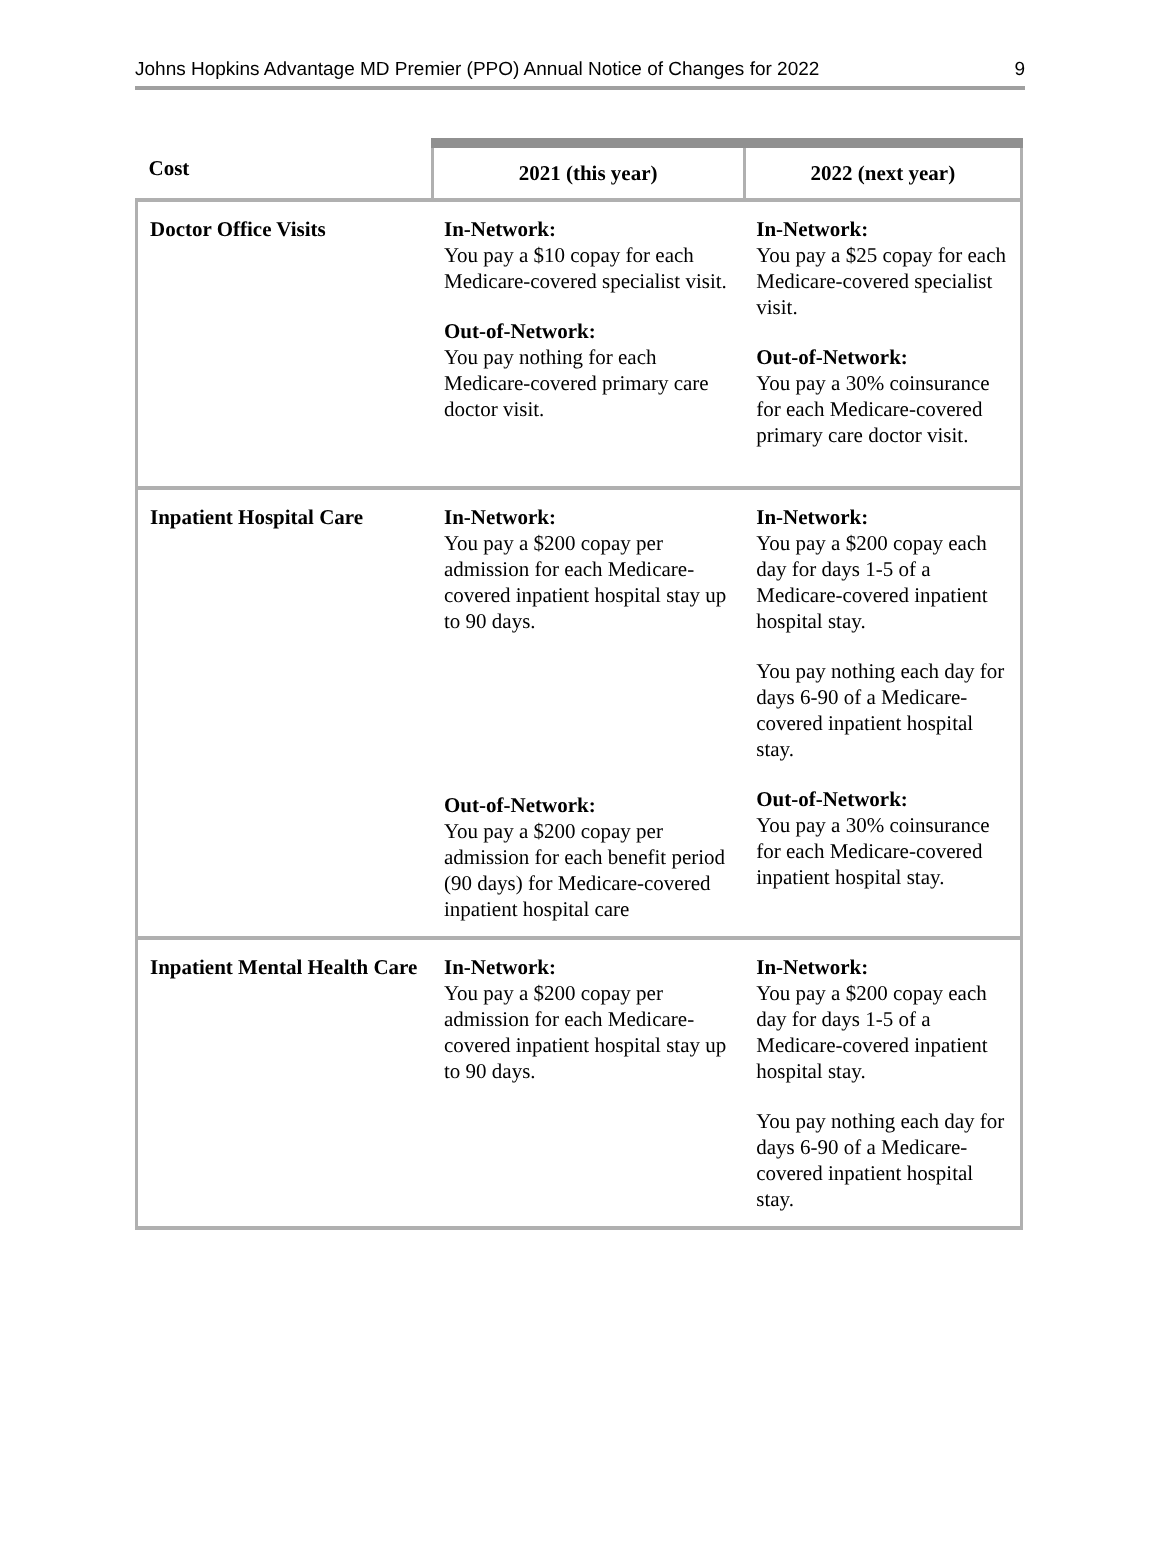Johns Hopkins Advantage MD Premier (PPO) Annual Notice of Changes for 2022 9
| Cost | 2021 (this year) | 2022 (next year) |
| --- | --- | --- |
| Doctor Office Visits | In-Network: You pay a $10 copay for each Medicare-covered specialist visit. Out-of-Network: You pay nothing for each Medicare-covered primary care doctor visit. | In-Network: You pay a $25 copay for each Medicare-covered specialist visit. Out-of-Network: You pay a 30% coinsurance for each Medicare-covered primary care doctor visit. |
| Inpatient Hospital Care | In-Network: You pay a $200 copay per admission for each Medicare-covered inpatient hospital stay up to 90 days. Out-of-Network: You pay a $200 copay per admission for each benefit period (90 days) for Medicare-covered inpatient hospital care | In-Network: You pay a $200 copay each day for days 1-5 of a Medicare-covered inpatient hospital stay. You pay nothing each day for days 6-90 of a Medicare-covered inpatient hospital stay. Out-of-Network: You pay a 30% coinsurance for each Medicare-covered inpatient hospital stay. |
| Inpatient Mental Health Care | In-Network: You pay a $200 copay per admission for each Medicare-covered inpatient hospital stay up to 90 days. | In-Network: You pay a $200 copay each day for days 1-5 of a Medicare-covered inpatient hospital stay. You pay nothing each day for days 6-90 of a Medicare-covered inpatient hospital stay. |